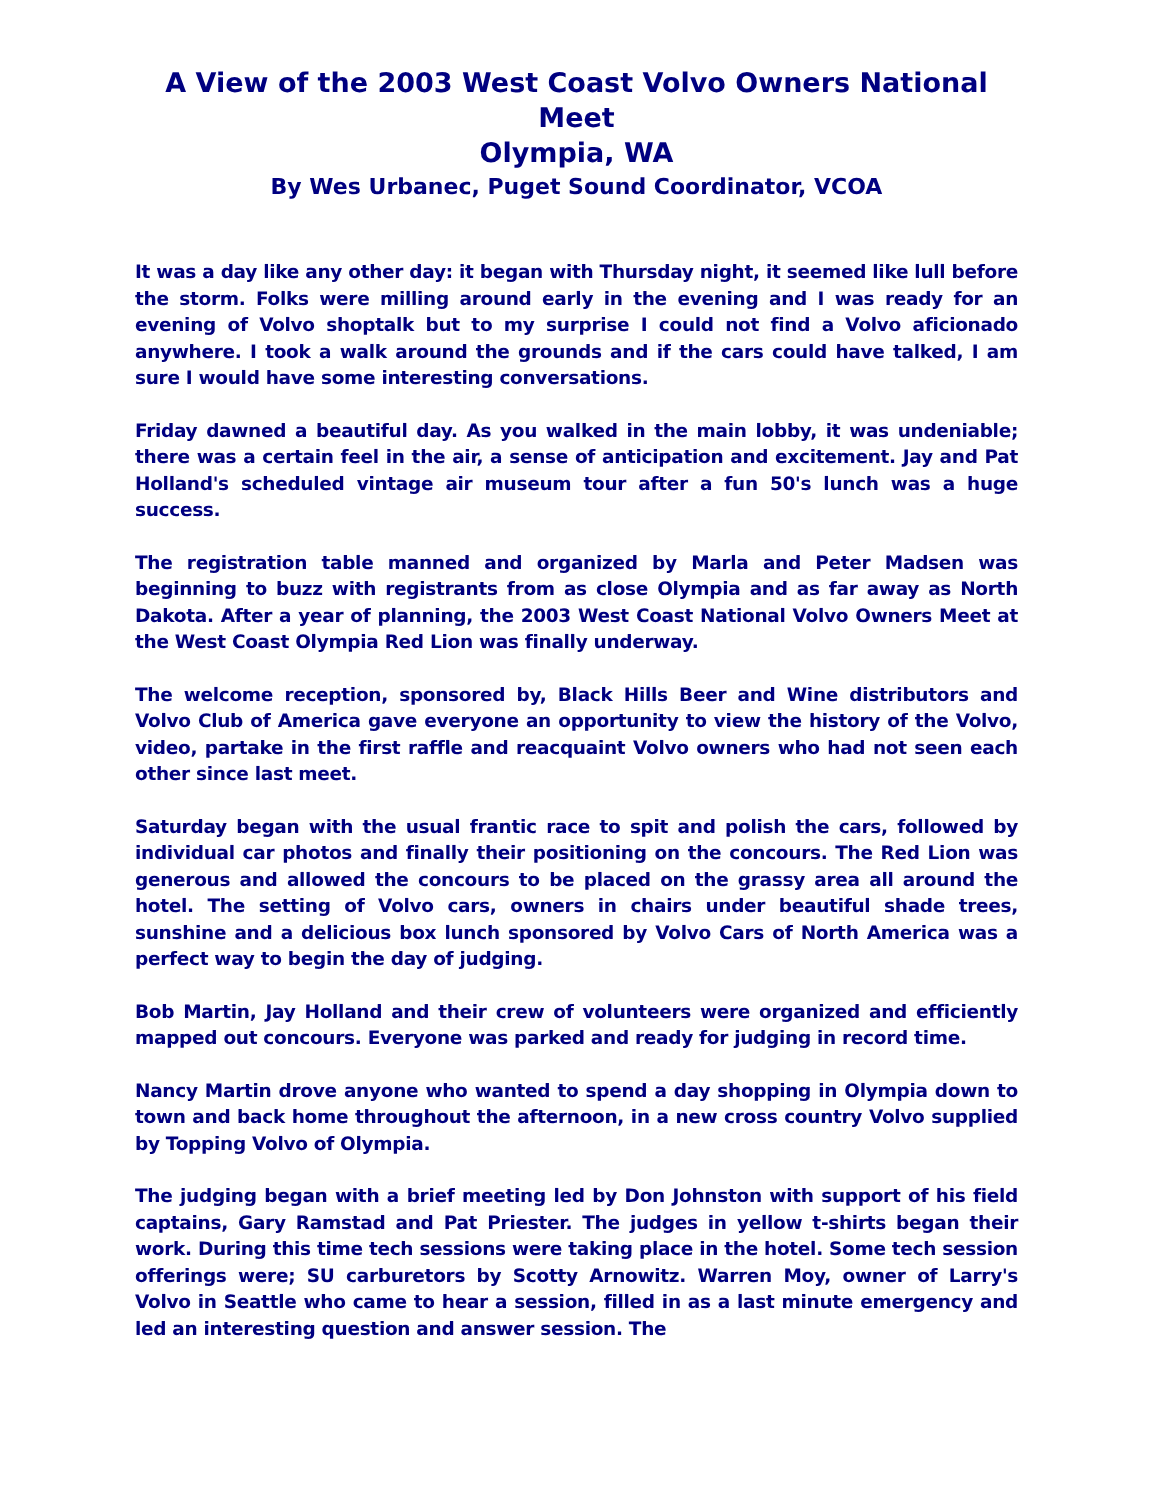A View of the 2003 West Coast Volvo Owners National Meet
Olympia, WA
By Wes Urbanec, Puget Sound Coordinator, VCOA
It was a day like any other day: it began with Thursday night, it seemed like lull before the storm. Folks were milling around early in the evening and I was ready for an evening of Volvo shoptalk but to my surprise I could not find a Volvo aficionado anywhere. I took a walk around the grounds and if the cars could have talked, I am sure I would have some interesting conversations.
Friday dawned a beautiful day. As you walked in the main lobby, it was undeniable; there was a certain feel in the air, a sense of anticipation and excitement. Jay and Pat Holland's scheduled vintage air museum tour after a fun 50's lunch was a huge success.
The registration table manned and organized by Marla and Peter Madsen was beginning to buzz with registrants from as close Olympia and as far away as North Dakota. After a year of planning, the 2003 West Coast National Volvo Owners Meet at the West Coast Olympia Red Lion was finally underway.
The welcome reception, sponsored by, Black Hills Beer and Wine distributors and Volvo Club of America gave everyone an opportunity to view the history of the Volvo, video, partake in the first raffle and reacquaint Volvo owners who had not seen each other since last meet.
Saturday began with the usual frantic race to spit and polish the cars, followed by individual car photos and finally their positioning on the concours. The Red Lion was generous and allowed the concours to be placed on the grassy area all around the hotel. The setting of Volvo cars, owners in chairs under beautiful shade trees, sunshine and a delicious box lunch sponsored by Volvo Cars of North America was a perfect way to begin the day of judging.
Bob Martin, Jay Holland and their crew of volunteers were organized and efficiently mapped out concours. Everyone was parked and ready for judging in record time.
Nancy Martin drove anyone who wanted to spend a day shopping in Olympia down to town and back home throughout the afternoon, in a new cross country Volvo supplied by Topping Volvo of Olympia.
The judging began with a brief meeting led by Don Johnston with support of his field captains, Gary Ramstad and Pat Priester. The judges in yellow t-shirts began their work. During this time tech sessions were taking place in the hotel. Some tech session offerings were; SU carburetors by Scotty Arnowitz. Warren Moy, owner of Larry's Volvo in Seattle who came to hear a session, filled in as a last minute emergency and led an interesting question and answer session. The